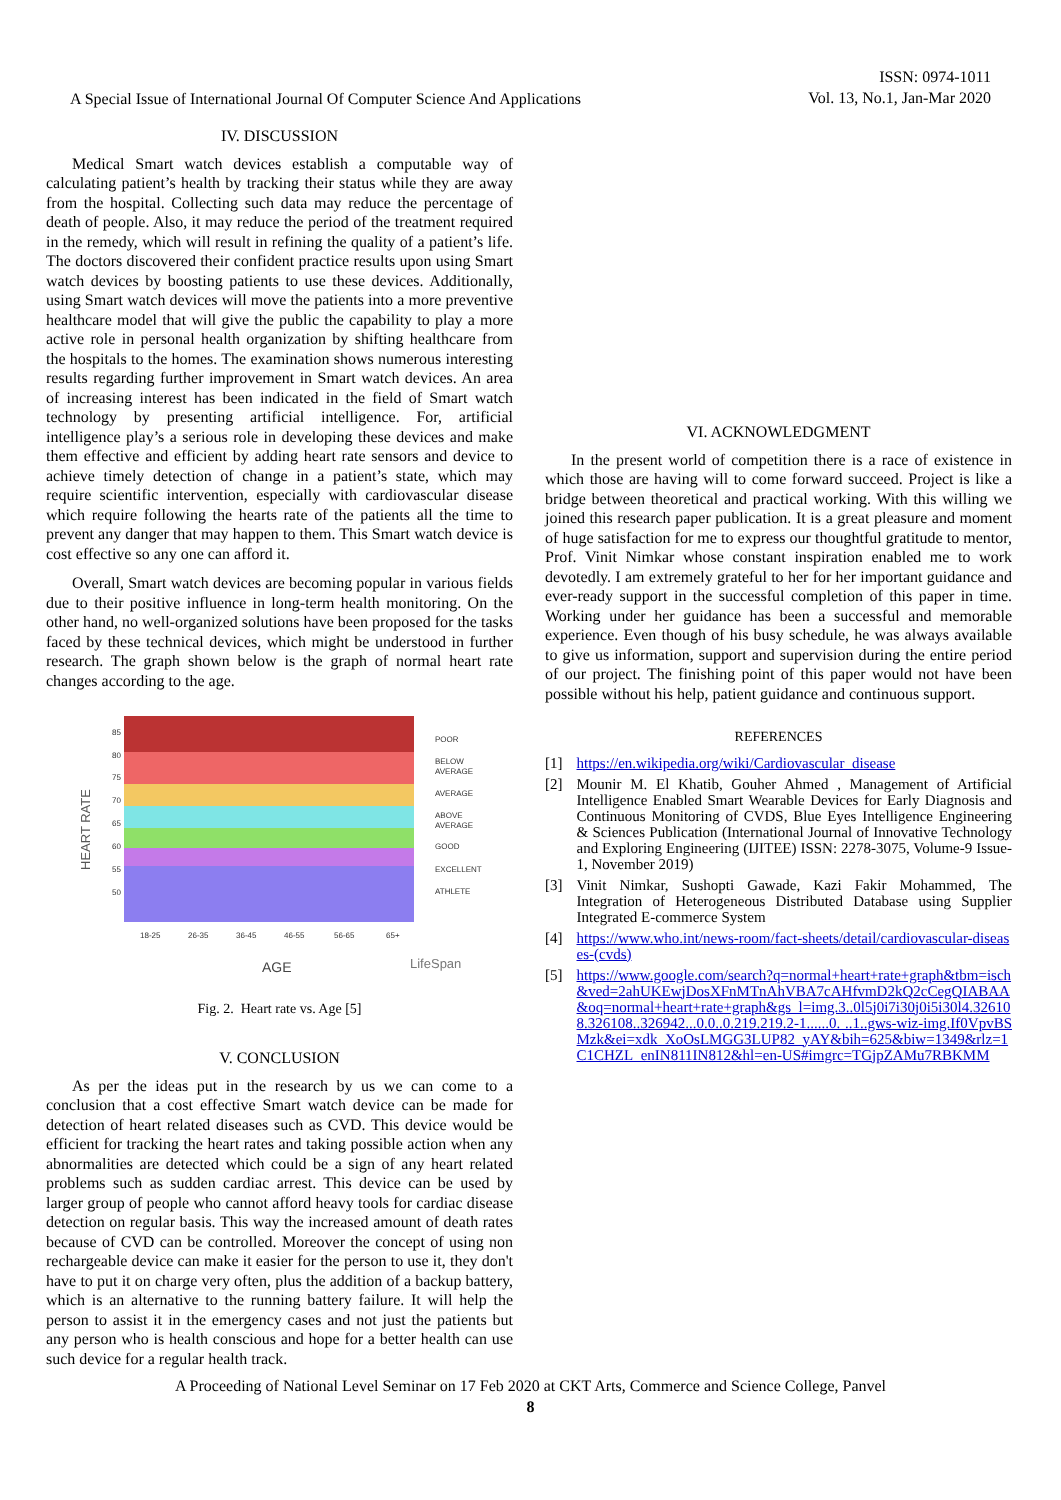A Special Issue of International Journal Of Computer Science And Applications
ISSN: 0974-1011
Vol. 13, No.1, Jan-Mar 2020
IV. DISCUSSION
Medical Smart watch devices establish a computable way of calculating patient’s health by tracking their status while they are away from the hospital. Collecting such data may reduce the percentage of death of people. Also, it may reduce the period of the treatment required in the remedy, which will result in refining the quality of a patient’s life. The doctors discovered their confident practice results upon using Smart watch devices by boosting patients to use these devices. Additionally, using Smart watch devices will move the patients into a more preventive healthcare model that will give the public the capability to play a more active role in personal health organization by shifting healthcare from the hospitals to the homes. The examination shows numerous interesting results regarding further improvement in Smart watch devices. An area of increasing interest has been indicated in the field of Smart watch technology by presenting artificial intelligence. For, artificial intelligence play’s a serious role in developing these devices and make them effective and efficient by adding heart rate sensors and device to achieve timely detection of change in a patient’s state, which may require scientific intervention, especially with cardiovascular disease which require following the hearts rate of the patients all the time to prevent any danger that may happen to them. This Smart watch device is cost effective so any one can afford it.
Overall, Smart watch devices are becoming popular in various fields due to their positive influence in long-term health monitoring. On the other hand, no well-organized solutions have been proposed for the tasks faced by these technical devices, which might be understood in further research. The graph shown below is the graph of normal heart rate changes according to the age.
HEART RATE
85
80
75
70
65
60
55
50
18-25
26-35
36-45
46-55
56-65
65+
POOR
BELOW
AVERAGE
AVERAGE
ABOVE
AVERAGE
GOOD
EXCELLENT
ATHLETE
AGE
LifeSpan
Fig. 2. Heart rate vs. Age [5]
V. CONCLUSION
As per the ideas put in the research by us we can come to a conclusion that a cost effective Smart watch device can be made for detection of heart related diseases such as CVD. This device would be efficient for tracking the heart rates and taking possible action when any abnormalities are detected which could be a sign of any heart related problems such as sudden cardiac arrest. This device can be used by larger group of people who cannot afford heavy tools for cardiac disease detection on regular basis. This way the increased amount of death rates because of CVD can be controlled. Moreover the concept of using non rechargeable device can make it easier for the person to use it, they don't have to put it on charge very often, plus the addition of a backup battery, which is an alternative to the running battery failure. It will help the person to assist it in the emergency cases and not just the patients but any person who is health conscious and hope for a better health can use such device for a regular health track.
VI. ACKNOWLEDGMENT
In the present world of competition there is a race of existence in which those are having will to come forward succeed. Project is like a bridge between theoretical and practical working. With this willing we joined this research paper publication. It is a great pleasure and moment of huge satisfaction for me to express our thoughtful gratitude to mentor, Prof. Vinit Nimkar whose constant inspiration enabled me to work devotedly. I am extremely grateful to her for her important guidance and ever-ready support in the successful completion of this paper in time. Working under her guidance has been a successful and memorable experience. Even though of his busy schedule, he was always available to give us information, support and supervision during the entire period of our project. The finishing point of this paper would not have been possible without his help, patient guidance and continuous support.
REFERENCES
[1] https://en.wikipedia.org/wiki/Cardiovascular_disease
[2] Mounir M. El Khatib, Gouher Ahmed , Management of Artificial Intelligence Enabled Smart Wearable Devices for Early Diagnosis and Continuous Monitoring of CVDS, Blue Eyes Intelligence Engineering & Sciences Publication (International Journal of Innovative Technology and Exploring Engineering (IJITEE) ISSN: 2278-3075, Volume-9 Issue-1, November 2019)
[3] Vinit Nimkar, Sushopti Gawade, Kazi Fakir Mohammed, The Integration of Heterogeneous Distributed Database using Supplier Integrated E-commerce System
[4] https://www.who.int/news-room/fact-sheets/detail/cardiovascular-diseases-(cvds)
[5] https://www.google.com/search?q=normal+heart+rate+graph&tbm=isch&ved=2ahUKEwjDosXFnMTnAhVBA7cAHfvmD2kQ2cCegQIABAA&oq=normal+heart+rate+graph&gs_l=img.3..0l5j0i7i30j0i5i30l4.326108.326108..326942...0.0..0.219.219.2-1......0. ..1..gws-wiz-img.If0VpvBSMzk&ei=xdk_XoOsLMGG3LUP82_yAY&bih=625&biw=1349&rlz=1C1CHZL_enIN811IN812&hl=en-US#imgrc=TGjpZAMu7RBKMM
A Proceeding of National Level Seminar on 17 Feb 2020 at CKT Arts, Commerce and Science College, Panvel
8